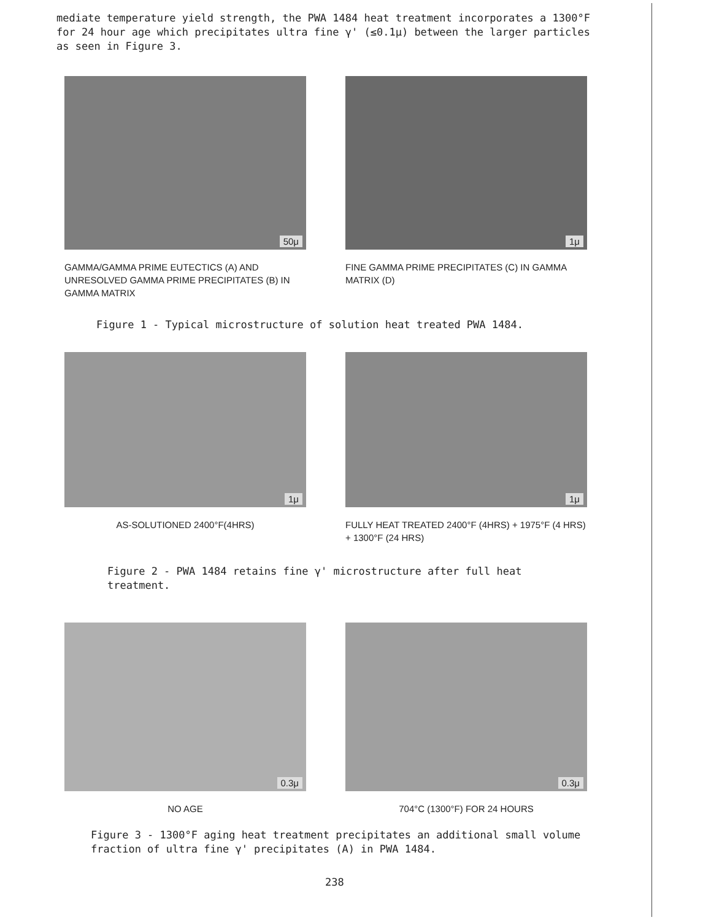mediate temperature yield strength, the PWA 1484 heat treatment incorporates a 1300°F for 24 hour age which precipitates ultra fine γ' (≤0.1μ) between the larger particles as seen in Figure 3.
50μ
GAMMA/GAMMA PRIME EUTECTICS (A) AND UNRESOLVED GAMMA PRIME PRECIPITATES (B) IN GAMMA MATRIX
1μ
FINE GAMMA PRIME PRECIPITATES (C) IN GAMMA MATRIX (D)
Figure 1 - Typical microstructure of solution heat treated PWA 1484.
1μ
AS-SOLUTIONED 2400°F(4HRS)
1μ
FULLY HEAT TREATED 2400°F (4HRS) + 1975°F (4 HRS) + 1300°F (24 HRS)
Figure 2 - PWA 1484 retains fine γ' microstructure after full heat treatment.
0.3μ
NO AGE
0.3μ
704°C (1300°F) FOR 24 HOURS
Figure 3 - 1300°F aging heat treatment precipitates an additional small volume fraction of ultra fine γ' precipitates (A) in PWA 1484.
238